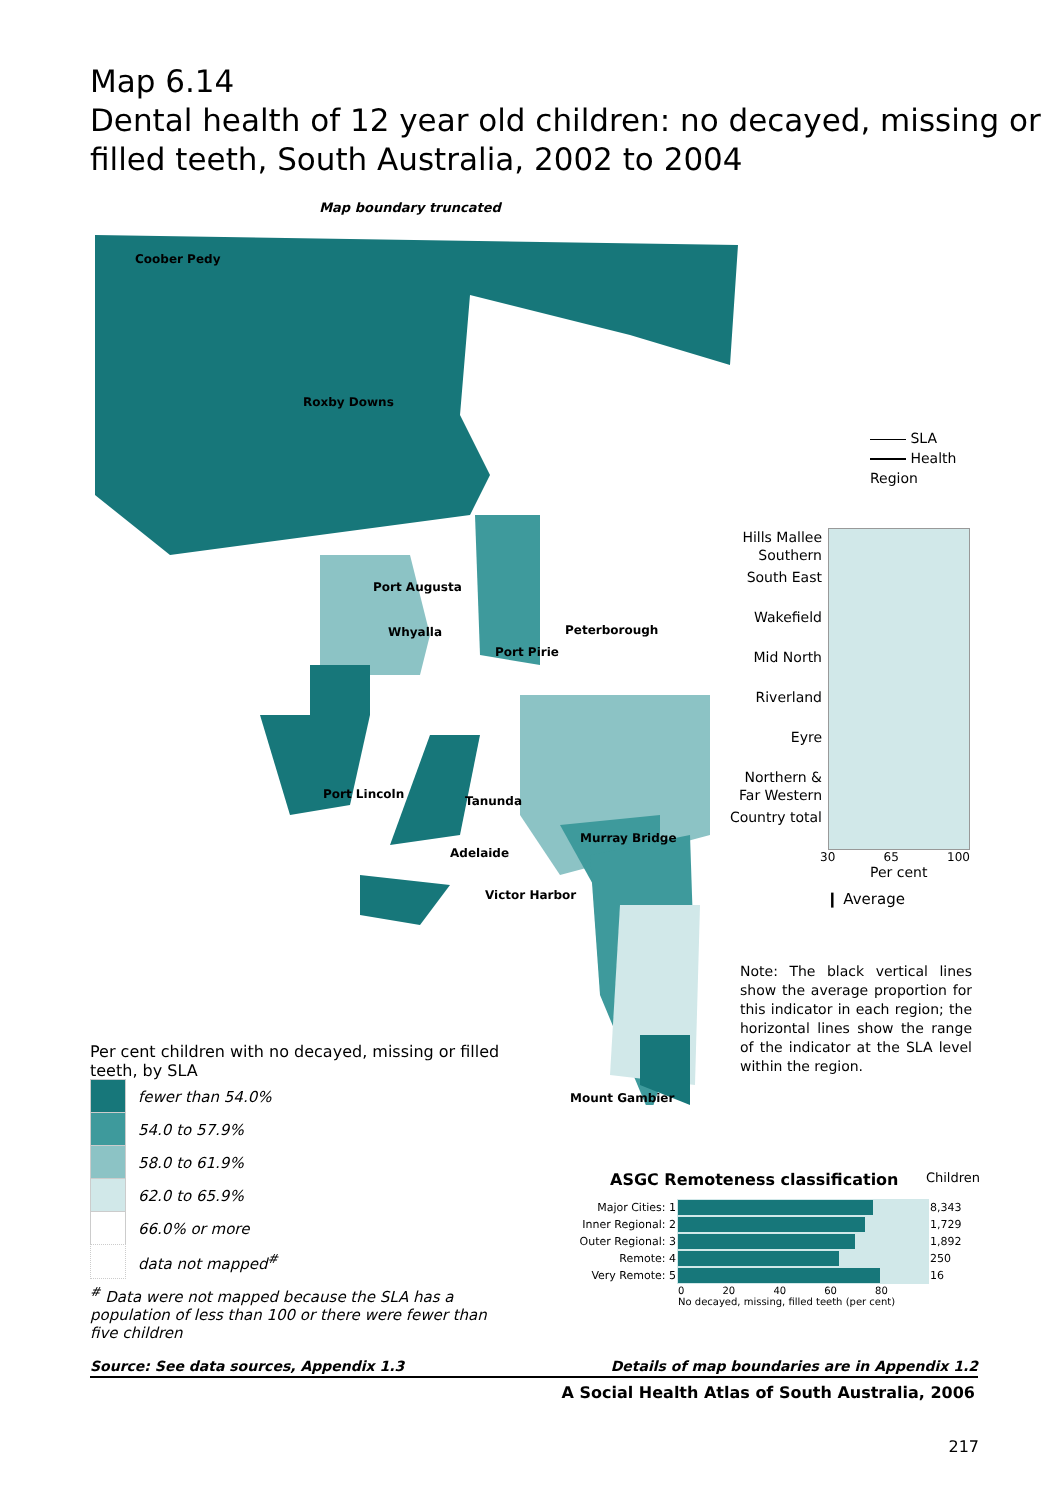Map 6.14
Dental health of 12 year old children: no decayed, missing or filled teeth, South Australia, 2002 to 2004
Map boundary truncated
Coober Pedy
Roxby Downs
Port Augusta
Whyalla
Peterborough
Port Pirie
Port Lincoln
Tanunda
Murray Bridge
Adelaide
Victor Harbor
Mount Gambier
SLA
Health Region
Hills Mallee Southern
South East
Wakefield
Mid North
Riverland
Eyre
Northern & Far Western
Country total
30 65 100
Per cent
❙ Average
Note: The black vertical lines show the average proportion for this indicator in each region; the horizontal lines show the range of the indicator at the SLA level within the region.
Per cent children with no decayed, missing or filled teeth, by SLA
fewer than 54.0%
54.0 to 57.9%
58.0 to 61.9%
62.0 to 65.9%
66.0% or more
data not mapped<sup>#</sup>
<sup>#</sup> Data were not mapped because the SLA has a population of less than 100 or there were fewer than five children
ASGC Remoteness classification Children
| Major Cities: 1 | | 8,343 |
| Inner Regional: 2 | | 1,729 |
| Outer Regional: 3 | | 1,892 |
| Remote: 4 | | 250 |
| Very Remote: 5 | | 16 |
| | 0 20 40 60 80 No decayed, missing, filled teeth (per cent) | |
Source: See data sources, Appendix 1.3 Details of map boundaries are in Appendix 1.2
A Social Health Atlas of South Australia, 2006
217